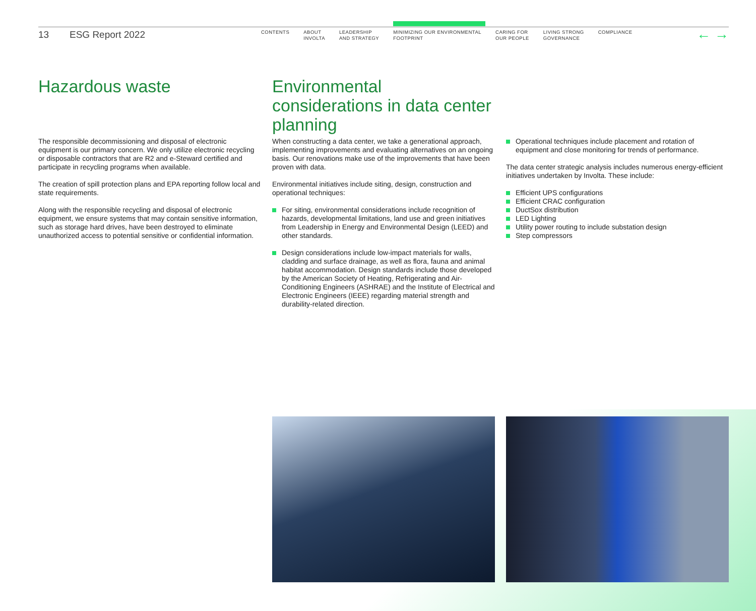13 ESG Report 2022
CONTENTS ABOUT
INVOLTA
LEADERSHIP
AND STRATEGY
MINIMIZING OUR ENVIRONMENTAL
FOOTPRINT
CARING FOR
OUR PEOPLE
LIVING STRONG
GOVERNANCE
COMPLIANCE
← →
Hazardous waste
The responsible decommissioning and disposal of electronic equipment is our primary concern. We only utilize electronic recycling or disposable contractors that are R2 and e-Steward certified and participate in recycling programs when available.
The creation of spill protection plans and EPA reporting follow local and state requirements.
Along with the responsible recycling and disposal of electronic equipment, we ensure systems that may contain sensitive information, such as storage hard drives, have been destroyed to eliminate unauthorized access to potential sensitive or confidential information.
Environmental considerations in data center planning
When constructing a data center, we take a generational approach, implementing improvements and evaluating alternatives on an ongoing basis. Our renovations make use of the improvements that have been proven with data.
Environmental initiatives include siting, design, construction and operational techniques:
For siting, environmental considerations include recognition of hazards, developmental limitations, land use and green initiatives from Leadership in Energy and Environmental Design (LEED) and other standards.
Design considerations include low-impact materials for walls, cladding and surface drainage, as well as flora, fauna and animal habitat accommodation. Design standards include those developed by the American Society of Heating, Refrigerating and Air-Conditioning Engineers (ASHRAE) and the Institute of Electrical and Electronic Engineers (IEEE) regarding material strength and durability-related direction.
Operational techniques include placement and rotation of equipment and close monitoring for trends of performance.
The data center strategic analysis includes numerous energy-efficient initiatives undertaken by Involta. These include:
Efficient UPS configurations
Efficient CRAC configuration
DuctSox distribution
LED Lighting
Utility power routing to include substation design
Step compressors